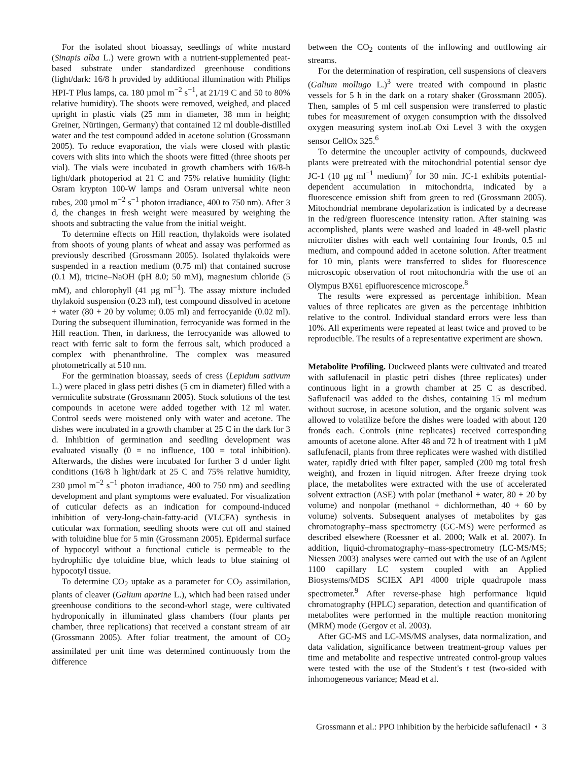For the isolated shoot bioassay, seedlings of white mustard (Sinapis alba L.) were grown with a nutrient-supplemented peat-based substrate under standardized greenhouse conditions (light/dark: 16/8 h provided by additional illumination with Philips HPI-T Plus lamps, ca. 180 µmol m<sup>−2</sup> s<sup>−1</sup>, at 21/19 C and 50 to 80% relative humidity). The shoots were removed, weighed, and placed upright in plastic vials (25 mm in diameter, 38 mm in height; Greiner, Nürtingen, Germany) that contained 12 ml double-distilled water and the test compound added in acetone solution (Grossmann 2005). To reduce evaporation, the vials were closed with plastic covers with slits into which the shoots were fitted (three shoots per vial). The vials were incubated in growth chambers with 16/8-h light/dark photoperiod at 21 C and 75% relative humidity (light: Osram krypton 100-W lamps and Osram universal white neon tubes, 200 µmol m<sup>−2</sup> s<sup>−1</sup> photon irradiance, 400 to 750 nm). After 3 d, the changes in fresh weight were measured by weighing the shoots and subtracting the value from the initial weight.
To determine effects on Hill reaction, thylakoids were isolated from shoots of young plants of wheat and assay was performed as previously described (Grossmann 2005). Isolated thylakoids were suspended in a reaction medium (0.75 ml) that contained sucrose (0.1 M), tricine–NaOH (pH 8.0; 50 mM), magnesium chloride (5 mM), and chlorophyll (41 µg ml<sup>−1</sup>). The assay mixture included thylakoid suspension (0.23 ml), test compound dissolved in acetone + water (80 + 20 by volume; 0.05 ml) and ferrocyanide (0.02 ml). During the subsequent illumination, ferrocyanide was formed in the Hill reaction. Then, in darkness, the ferrocyanide was allowed to react with ferric salt to form the ferrous salt, which produced a complex with phenanthroline. The complex was measured photometrically at 510 nm.
For the germination bioassay, seeds of cress (Lepidum sativum L.) were placed in glass petri dishes (5 cm in diameter) filled with a vermiculite substrate (Grossmann 2005). Stock solutions of the test compounds in acetone were added together with 12 ml water. Control seeds were moistened only with water and acetone. The dishes were incubated in a growth chamber at 25 C in the dark for 3 d. Inhibition of germination and seedling development was evaluated visually (0 = no influence, 100 = total inhibition). Afterwards, the dishes were incubated for further 3 d under light conditions (16/8 h light/dark at 25 C and 75% relative humidity, 230 µmol m<sup>−2</sup> s<sup>−1</sup> photon irradiance, 400 to 750 nm) and seedling development and plant symptoms were evaluated. For visualization of cuticular defects as an indication for compound-induced inhibition of very-long-chain-fatty-acid (VLCFA) synthesis in cuticular wax formation, seedling shoots were cut off and stained with toluidine blue for 5 min (Grossmann 2005). Epidermal surface of hypocotyl without a functional cuticle is permeable to the hydrophilic dye toluidine blue, which leads to blue staining of hypocotyl tissue.
To determine CO<sub>2</sub> uptake as a parameter for CO<sub>2</sub> assimilation, plants of cleaver (Galium aparine L.), which had been raised under greenhouse conditions to the second-whorl stage, were cultivated hydroponically in illuminated glass chambers (four plants per chamber, three replications) that received a constant stream of air (Grossmann 2005). After foliar treatment, the amount of CO<sub>2</sub> assimilated per unit time was determined continuously from the difference
between the CO<sub>2</sub> contents of the inflowing and outflowing air streams.
For the determination of respiration, cell suspensions of cleavers (Galium mollugo L.)<sup>3</sup> were treated with compound in plastic vessels for 5 h in the dark on a rotary shaker (Grossmann 2005). Then, samples of 5 ml cell suspension were transferred to plastic tubes for measurement of oxygen consumption with the dissolved oxygen measuring system inoLab Oxi Level 3 with the oxygen sensor CellOx 325.<sup>6</sup>
To determine the uncoupler activity of compounds, duckweed plants were pretreated with the mitochondrial potential sensor dye JC-1 (10 µg ml<sup>−1</sup> medium)<sup>7</sup> for 30 min. JC-1 exhibits potential-dependent accumulation in mitochondria, indicated by a fluorescence emission shift from green to red (Grossmann 2005). Mitochondrial membrane depolarization is indicated by a decrease in the red/green fluorescence intensity ration. After staining was accomplished, plants were washed and loaded in 48-well plastic microtiter dishes with each well containing four fronds, 0.5 ml medium, and compound added in acetone solution. After treatment for 10 min, plants were transferred to slides for fluorescence microscopic observation of root mitochondria with the use of an Olympus BX61 epifluorescence microscope.<sup>8</sup>
The results were expressed as percentage inhibition. Mean values of three replicates are given as the percentage inhibition relative to the control. Individual standard errors were less than 10%. All experiments were repeated at least twice and proved to be reproducible. The results of a representative experiment are shown.
Metabolite Profiling. Duckweed plants were cultivated and treated with saflufenacil in plastic petri dishes (three replicates) under continuous light in a growth chamber at 25 C as described. Saflufenacil was added to the dishes, containing 15 ml medium without sucrose, in acetone solution, and the organic solvent was allowed to volatilize before the dishes were loaded with about 120 fronds each. Controls (nine replicates) received corresponding amounts of acetone alone. After 48 and 72 h of treatment with 1 µM saflufenacil, plants from three replicates were washed with distilled water, rapidly dried with filter paper, sampled (200 mg total fresh weight), and frozen in liquid nitrogen. After freeze drying took place, the metabolites were extracted with the use of accelerated solvent extraction (ASE) with polar (methanol + water, 80 + 20 by volume) and nonpolar (methanol + dichlormethan, 40 + 60 by volume) solvents. Subsequent analyses of metabolites by gas chromatography–mass spectrometry (GC-MS) were performed as described elsewhere (Roessner et al. 2000; Walk et al. 2007). In addition, liquid-chromatography–mass-spectrometry (LC-MS/MS; Niessen 2003) analyses were carried out with the use of an Agilent 1100 capillary LC system coupled with an Applied Biosystems/MDS SCIEX API 4000 triple quadrupole mass spectrometer.<sup>9</sup> After reverse-phase high performance liquid chromatography (HPLC) separation, detection and quantification of metabolites were performed in the multiple reaction monitoring (MRM) mode (Gergov et al. 2003).
After GC-MS and LC-MS/MS analyses, data normalization, and data validation, significance between treatment-group values per time and metabolite and respective untreated control-group values were tested with the use of the Student's t test (two-sided with inhomogeneous variance; Mead et al.
Grossmann et al.: PPO inhibition by the herbicide saflufenacil • 3